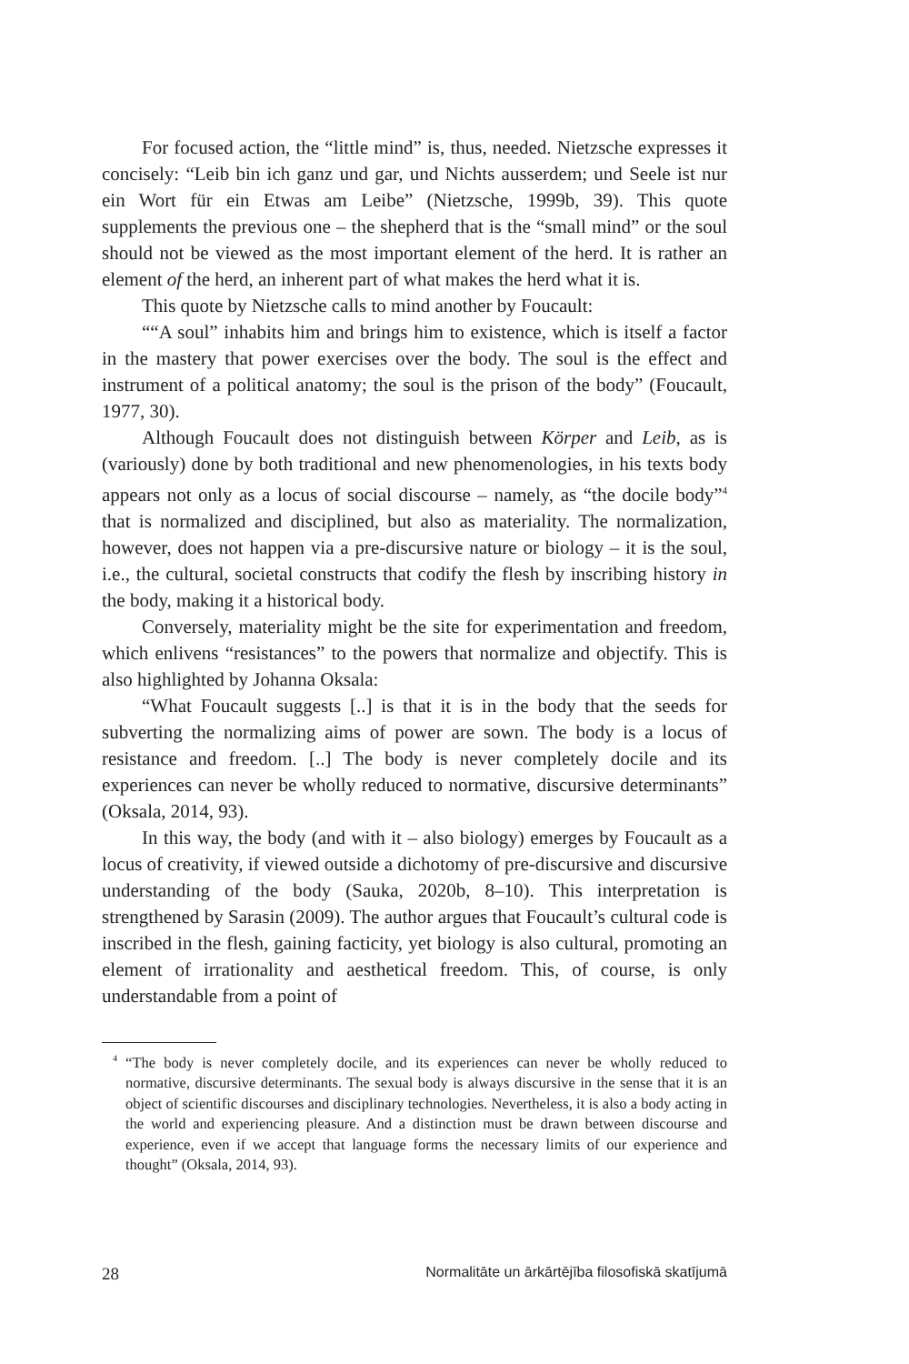For focused action, the “little mind” is, thus, needed. Nietzsche expresses it concisely: “Leib bin ich ganz und gar, und Nichts ausserdem; und Seele ist nur ein Wort für ein Etwas am Leibe” (Nietzsche, 1999b, 39). This quote supplements the previous one – the shepherd that is the “small mind” or the soul should not be viewed as the most important element of the herd. It is rather an element of the herd, an inherent part of what makes the herd what it is.
This quote by Nietzsche calls to mind another by Foucault:
““A soul” inhabits him and brings him to existence, which is itself a factor in the mastery that power exercises over the body. The soul is the effect and instrument of a political anatomy; the soul is the prison of the body” (Foucault, 1977, 30).
Although Foucault does not distinguish between Körper and Leib, as is (variously) done by both traditional and new phenomenologies, in his texts body appears not only as a locus of social discourse – namely, as “the docile body”<sup>4</sup> that is normalized and disciplined, but also as materiality. The normalization, however, does not happen via a pre-discursive nature or biology – it is the soul, i.e., the cultural, societal constructs that codify the flesh by inscribing history in the body, making it a historical body.
Conversely, materiality might be the site for experimentation and freedom, which enlivens “resistances” to the powers that normalize and objectify. This is also highlighted by Johanna Oksala:
“What Foucault suggests [..] is that it is in the body that the seeds for subverting the normalizing aims of power are sown. The body is a locus of resistance and freedom. [..] The body is never completely docile and its experiences can never be wholly reduced to normative, discursive determinants” (Oksala, 2014, 93).
In this way, the body (and with it – also biology) emerges by Foucault as a locus of creativity, if viewed outside a dichotomy of pre-discursive and discursive understanding of the body (Sauka, 2020b, 8–10). This interpretation is strengthened by Sarasin (2009). The author argues that Foucault’s cultural code is inscribed in the flesh, gaining facticity, yet biology is also cultural, promoting an element of irrationality and aesthetical freedom. This, of course, is only understandable from a point of
<sup>4</sup> “The body is never completely docile, and its experiences can never be wholly reduced to normative, discursive determinants. The sexual body is always discursive in the sense that it is an object of scientific discourses and disciplinary technologies. Nevertheless, it is also a body acting in the world and experiencing pleasure. And a distinction must be drawn between discourse and experience, even if we accept that language forms the necessary limits of our experience and thought” (Oksala, 2014, 93).
28 Normalitāte un ārkārtējība filosofiskā skatījumā